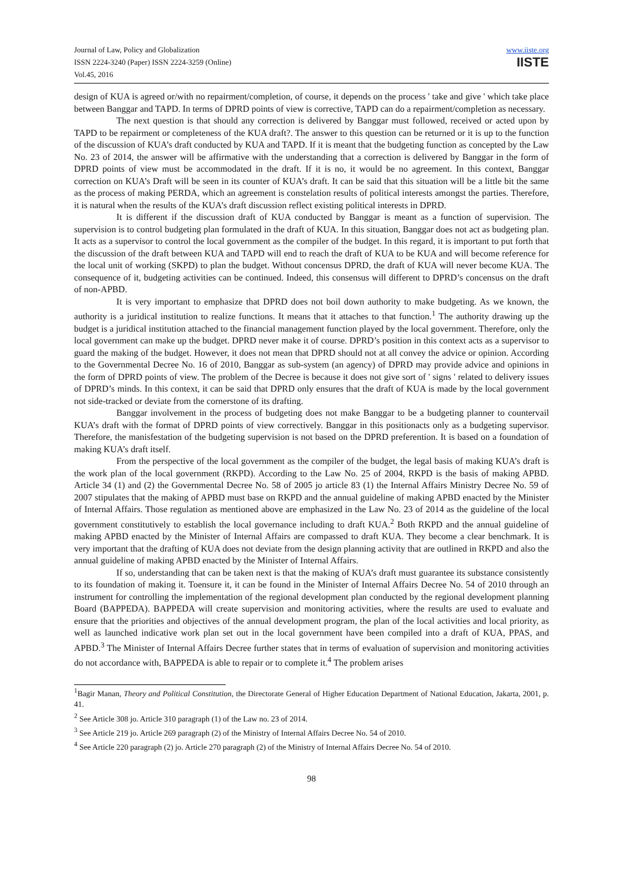Journal of Law, Policy and Globalization
ISSN 2224-3240 (Paper) ISSN 2224-3259 (Online)
Vol.45, 2016
www.iiste.org
IISTE
design of KUA is agreed or/with no repairment/completion, of course, it depends on the process ' take and give ' which take place between Banggar and TAPD. In terms of DPRD points of view is corrective, TAPD can do a repairment/completion as necessary.
The next question is that should any correction is delivered by Banggar must followed, received or acted upon by TAPD to be repairment or completeness of the KUA draft?. The answer to this question can be returned or it is up to the function of the discussion of KUA’s draft conducted by KUA and TAPD. If it is meant that the budgeting function as concepted by the Law No. 23 of 2014, the answer will be affirmative with the understanding that a correction is delivered by Banggar in the form of DPRD points of view must be accommodated in the draft. If it is no, it would be no agreement. In this context, Banggar correction on KUA’s Draft will be seen in its counter of KUA’s draft. It can be said that this situation will be a little bit the same as the process of making PERDA, which an agreement is constelation results of political interests amongst the parties. Therefore, it is natural when the results of the KUA’s draft discussion reflect existing political interests in DPRD.
It is different if the discussion draft of KUA conducted by Banggar is meant as a function of supervision. The supervision is to control budgeting plan formulated in the draft of KUA. In this situation, Banggar does not act as budgeting plan. It acts as a supervisor to control the local government as the compiler of the budget. In this regard, it is important to put forth that the discussion of the draft between KUA and TAPD will end to reach the draft of KUA to be KUA and will become reference for the local unit of working (SKPD) to plan the budget. Without concensus DPRD, the draft of KUA will never become KUA. The consequence of it, budgeting activities can be continued. Indeed, this consensus will different to DPRD’s concensus on the draft of non-APBD.
It is very important to emphasize that DPRD does not boil down authority to make budgeting. As we known, the authority is a juridical institution to realize functions. It means that it attaches to that function.<sup>1</sup> The authority drawing up the budget is a juridical institution attached to the financial management function played by the local government. Therefore, only the local government can make up the budget. DPRD never make it of course. DPRD’s position in this context acts as a supervisor to guard the making of the budget. However, it does not mean that DPRD should not at all convey the advice or opinion. According to the Governmental Decree No. 16 of 2010, Banggar as sub-system (an agency) of DPRD may provide advice and opinions in the form of DPRD points of view. The problem of the Decree is because it does not give sort of ' signs ' related to delivery issues of DPRD’s minds. In this context, it can be said that DPRD only ensures that the draft of KUA is made by the local government not side-tracked or deviate from the cornerstone of its drafting.
Banggar involvement in the process of budgeting does not make Banggar to be a budgeting planner to countervail KUA’s draft with the format of DPRD points of view correctively. Banggar in this positionacts only as a budgeting supervisor. Therefore, the manisfestation of the budgeting supervision is not based on the DPRD preferention. It is based on a foundation of making KUA’s draft itself.
From the perspective of the local government as the compiler of the budget, the legal basis of making KUA’s draft is the work plan of the local government (RKPD). According to the Law No. 25 of 2004, RKPD is the basis of making APBD. Article 34 (1) and (2) the Governmental Decree No. 58 of 2005 jo article 83 (1) the Internal Affairs Ministry Decree No. 59 of 2007 stipulates that the making of APBD must base on RKPD and the annual guideline of making APBD enacted by the Minister of Internal Affairs. Those regulation as mentioned above are emphasized in the Law No. 23 of 2014 as the guideline of the local government constitutively to establish the local governance including to draft KUA.<sup>2</sup> Both RKPD and the annual guideline of making APBD enacted by the Minister of Internal Affairs are compassed to draft KUA. They become a clear benchmark. It is very important that the drafting of KUA does not deviate from the design planning activity that are outlined in RKPD and also the annual guideline of making APBD enacted by the Minister of Internal Affairs.
If so, understanding that can be taken next is that the making of KUA’s draft must guarantee its substance consistently to its foundation of making it. Toensure it, it can be found in the Minister of Internal Affairs Decree No. 54 of 2010 through an instrument for controlling the implementation of the regional development plan conducted by the regional development planning Board (BAPPEDA). BAPPEDA will create supervision and monitoring activities, where the results are used to evaluate and ensure that the priorities and objectives of the annual development program, the plan of the local activities and local priority, as well as launched indicative work plan set out in the local government have been compiled into a draft of KUA, PPAS, and APBD.<sup>3</sup> The Minister of Internal Affairs Decree further states that in terms of evaluation of supervision and monitoring activities do not accordance with, BAPPEDA is able to repair or to complete it.<sup>4</sup> The problem arises
<sup>1</sup> Bagir Manan, Theory and Political Constitution, the Directorate General of Higher Education Department of National Education, Jakarta, 2001, p. 41.
<sup>2</sup> See Article 308 jo. Article 310 paragraph (1) of the Law no. 23 of 2014.
<sup>3</sup> See Article 219 jo. Article 269 paragraph (2) of the Ministry of Internal Affairs Decree No. 54 of 2010.
<sup>4</sup> See Article 220 paragraph (2) jo. Article 270 paragraph (2) of the Ministry of Internal Affairs Decree No. 54 of 2010.
98